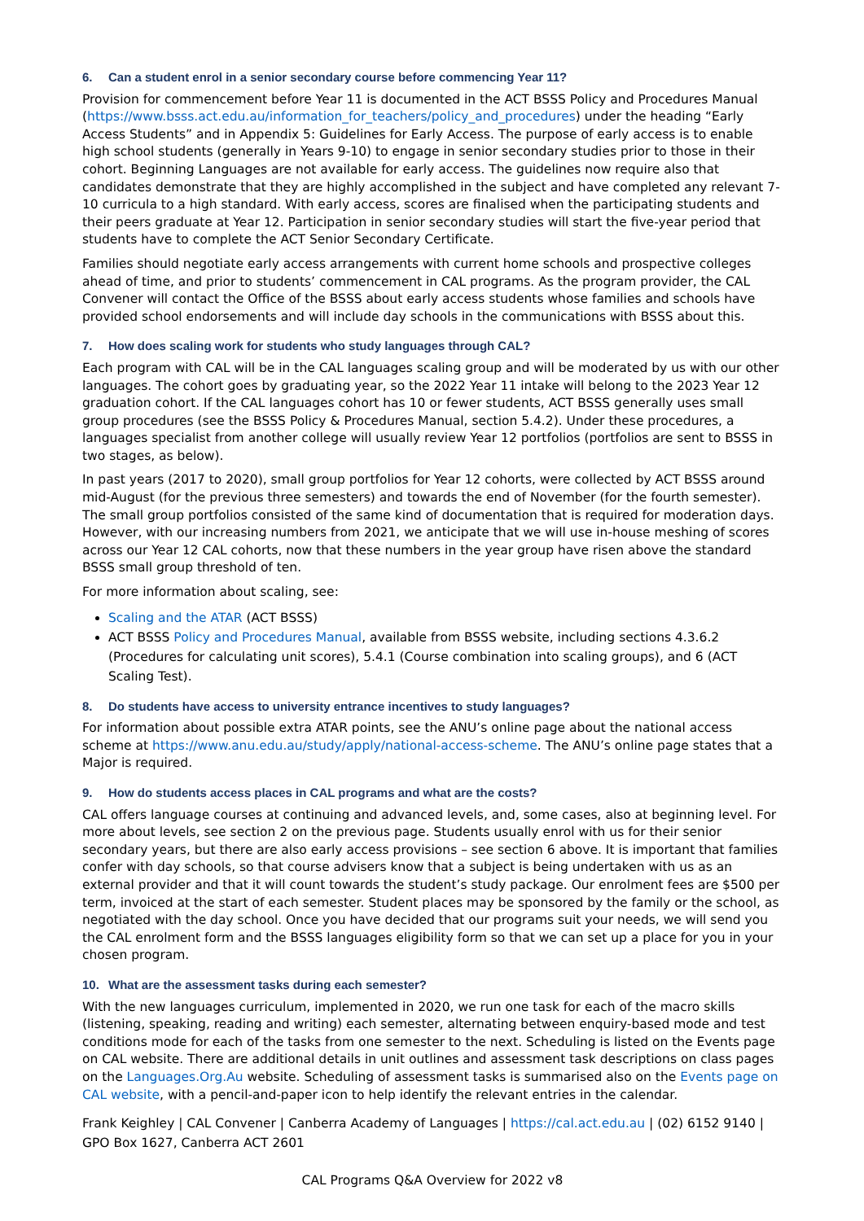6. Can a student enrol in a senior secondary course before commencing Year 11?
Provision for commencement before Year 11 is documented in the ACT BSSS Policy and Procedures Manual (https://www.bsss.act.edu.au/information_for_teachers/policy_and_procedures) under the heading “Early Access Students” and in Appendix 5: Guidelines for Early Access. The purpose of early access is to enable high school students (generally in Years 9-10) to engage in senior secondary studies prior to those in their cohort. Beginning Languages are not available for early access. The guidelines now require also that candidates demonstrate that they are highly accomplished in the subject and have completed any relevant 7-10 curricula to a high standard. With early access, scores are finalised when the participating students and their peers graduate at Year 12. Participation in senior secondary studies will start the five-year period that students have to complete the ACT Senior Secondary Certificate.
Families should negotiate early access arrangements with current home schools and prospective colleges ahead of time, and prior to students’ commencement in CAL programs. As the program provider, the CAL Convener will contact the Office of the BSSS about early access students whose families and schools have provided school endorsements and will include day schools in the communications with BSSS about this.
7. How does scaling work for students who study languages through CAL?
Each program with CAL will be in the CAL languages scaling group and will be moderated by us with our other languages. The cohort goes by graduating year, so the 2022 Year 11 intake will belong to the 2023 Year 12 graduation cohort. If the CAL languages cohort has 10 or fewer students, ACT BSSS generally uses small group procedures (see the BSSS Policy & Procedures Manual, section 5.4.2). Under these procedures, a languages specialist from another college will usually review Year 12 portfolios (portfolios are sent to BSSS in two stages, as below).
In past years (2017 to 2020), small group portfolios for Year 12 cohorts, were collected by ACT BSSS around mid-August (for the previous three semesters) and towards the end of November (for the fourth semester). The small group portfolios consisted of the same kind of documentation that is required for moderation days. However, with our increasing numbers from 2021, we anticipate that we will use in-house meshing of scores across our Year 12 CAL cohorts, now that these numbers in the year group have risen above the standard BSSS small group threshold of ten.
For more information about scaling, see:
Scaling and the ATAR (ACT BSSS)
ACT BSSS Policy and Procedures Manual, available from BSSS website, including sections 4.3.6.2 (Procedures for calculating unit scores), 5.4.1 (Course combination into scaling groups), and 6 (ACT Scaling Test).
8. Do students have access to university entrance incentives to study languages?
For information about possible extra ATAR points, see the ANU’s online page about the national access scheme at https://www.anu.edu.au/study/apply/national-access-scheme. The ANU’s online page states that a Major is required.
9. How do students access places in CAL programs and what are the costs?
CAL offers language courses at continuing and advanced levels, and, some cases, also at beginning level. For more about levels, see section 2 on the previous page. Students usually enrol with us for their senior secondary years, but there are also early access provisions – see section 6 above. It is important that families confer with day schools, so that course advisers know that a subject is being undertaken with us as an external provider and that it will count towards the student’s study package. Our enrolment fees are $500 per term, invoiced at the start of each semester. Student places may be sponsored by the family or the school, as negotiated with the day school. Once you have decided that our programs suit your needs, we will send you the CAL enrolment form and the BSSS languages eligibility form so that we can set up a place for you in your chosen program.
10. What are the assessment tasks during each semester?
With the new languages curriculum, implemented in 2020, we run one task for each of the macro skills (listening, speaking, reading and writing) each semester, alternating between enquiry-based mode and test conditions mode for each of the tasks from one semester to the next. Scheduling is listed on the Events page on CAL website. There are additional details in unit outlines and assessment task descriptions on class pages on the Languages.Org.Au website. Scheduling of assessment tasks is summarised also on the Events page on CAL website, with a pencil-and-paper icon to help identify the relevant entries in the calendar.
Frank Keighley | CAL Convener | Canberra Academy of Languages | https://cal.act.edu.au | (02) 6152 9140 | GPO Box 1627, Canberra ACT 2601
CAL Programs Q&A Overview for 2022 v8